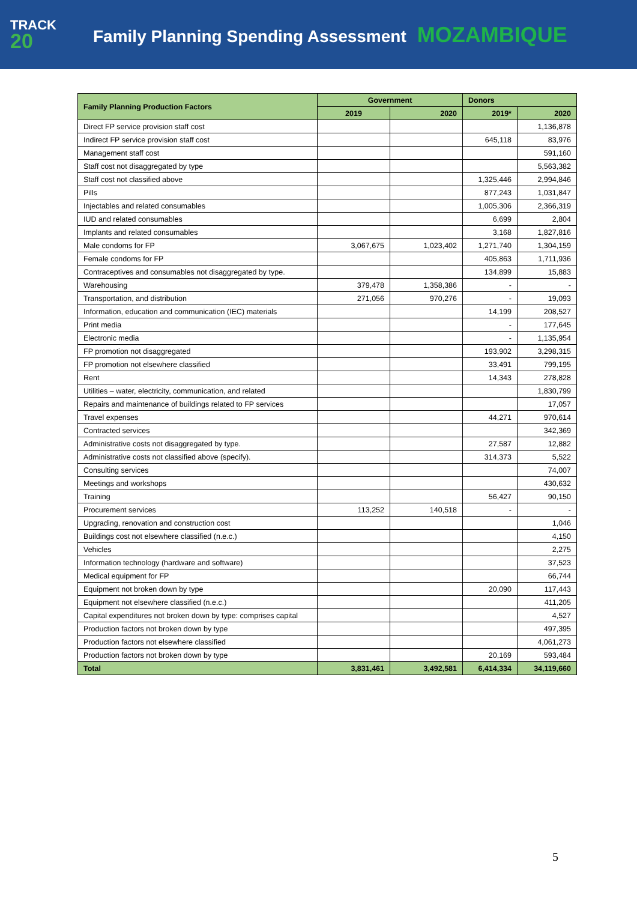TRACK
20
Family Planning Spending Assessment MOZAMBIQUE
| Family Planning Production Factors | Government | | Donors | |
| --- | --- | --- | --- | --- |
| | 2019 | 2020 | 2019* | 2020 |
| Direct FP service provision staff cost | | | | 1,136,878 |
| Indirect FP service provision staff cost | | | 645,118 | 83,976 |
| Management staff cost | | | | 591,160 |
| Staff cost not disaggregated by type | | | | 5,563,382 |
| Staff cost not classified above | | | 1,325,446 | 2,994,846 |
| Pills | | | 877,243 | 1,031,847 |
| Injectables and related consumables | | | 1,005,306 | 2,366,319 |
| IUD and related consumables | | | 6,699 | 2,804 |
| Implants and related consumables | | | 3,168 | 1,827,816 |
| Male condoms for FP | 3,067,675 | 1,023,402 | 1,271,740 | 1,304,159 |
| Female condoms for FP | | | 405,863 | 1,711,936 |
| Contraceptives and consumables not disaggregated by type. | | | 134,899 | 15,883 |
| Warehousing | 379,478 | 1,358,386 | - | - |
| Transportation, and distribution | 271,056 | 970,276 | - | 19,093 |
| Information, education and communication (IEC) materials | | | 14,199 | 208,527 |
| Print media | | | - | 177,645 |
| Electronic media | | | - | 1,135,954 |
| FP promotion not disaggregated | | | 193,902 | 3,298,315 |
| FP promotion not elsewhere classified | | | 33,491 | 799,195 |
| Rent | | | 14,343 | 278,828 |
| Utilities – water, electricity, communication, and related | | | | 1,830,799 |
| Repairs and maintenance of buildings related to FP services | | | | 17,057 |
| Travel expenses | | | 44,271 | 970,614 |
| Contracted services | | | | 342,369 |
| Administrative costs not disaggregated by type. | | | 27,587 | 12,882 |
| Administrative costs not classified above (specify). | | | 314,373 | 5,522 |
| Consulting services | | | | 74,007 |
| Meetings and workshops | | | | 430,632 |
| Training | | | 56,427 | 90,150 |
| Procurement services | 113,252 | 140,518 | - | - |
| Upgrading, renovation and construction cost | | | | 1,046 |
| Buildings cost not elsewhere classified (n.e.c.) | | | | 4,150 |
| Vehicles | | | | 2,275 |
| Information technology (hardware and software) | | | | 37,523 |
| Medical equipment for FP | | | | 66,744 |
| Equipment not broken down by type | | | 20,090 | 117,443 |
| Equipment not elsewhere classified (n.e.c.) | | | | 411,205 |
| Capital expenditures not broken down by type: comprises capital | | | | 4,527 |
| Production factors not broken down by type | | | | 497,395 |
| Production factors not elsewhere classified | | | | 4,061,273 |
| Production factors not broken down by type | | | 20,169 | 593,484 |
| Total | 3,831,461 | 3,492,581 | 6,414,334 | 34,119,660 |
5